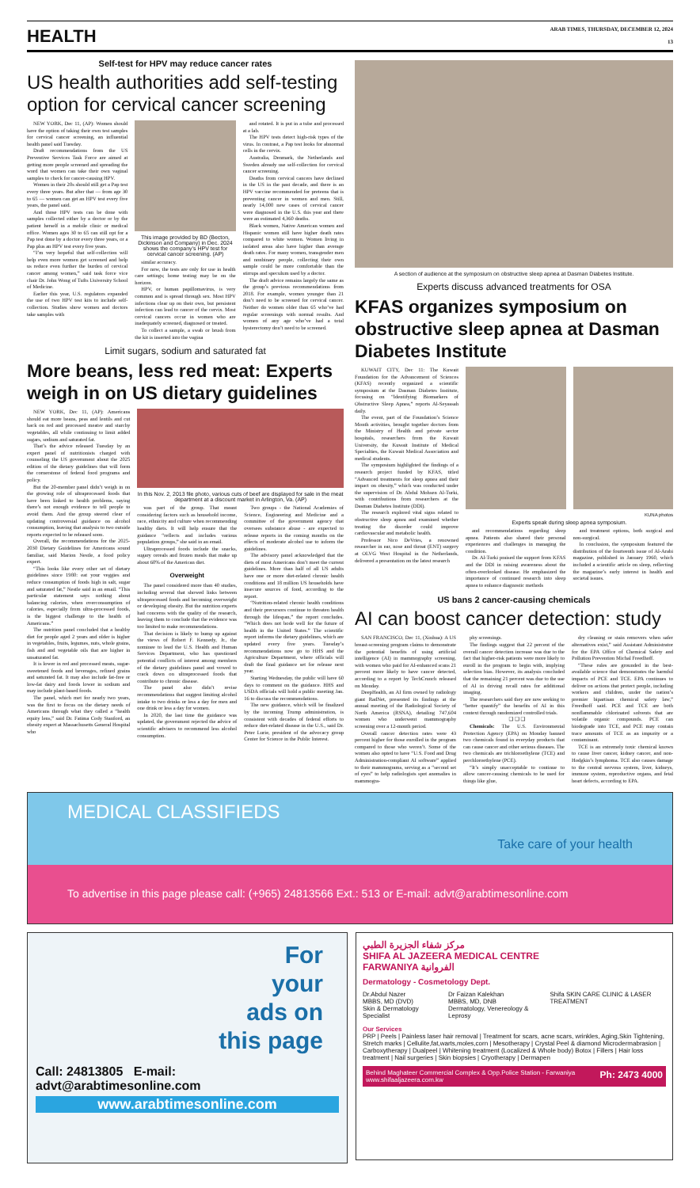HEALTH
ARAB TIMES, THURSDAY, DECEMBER 12, 2024
13
Self-test for HPV may reduce cancer rates
US health authorities add self-testing option for cervical cancer screening
NEW YORK, Dec 11, (AP): Women should have the option of taking their own test samples for cervical cancer screening, an influential health panel said Tuesday.
Draft recommendations from the US Preventive Services Task Force are aimed at getting more people screened and spreading the word that women can take their own vaginal samples to check for cancer-causing HPV.
Women in their 20s should still get a Pap test every three years. But after that — from age 30 to 65 — women can get an HPV test every five years, the panel said.
And those HPV tests can be done with samples collected either by a doctor or by the patient herself in a mobile clinic or medical office. Women ages 30 to 65 can still opt for a Pap test done by a doctor every three years, or a Pap plus an HPV test every five years.
“I’m very hopeful that self-collection will help even more women get screened and help us reduce even further the burden of cervical cancer among women,” said task force vice chair Dr. John Wong of Tufts University School of Medicine.
Earlier this year, U.S. regulators expanded the use of two HPV test kits to include self-collection. Studies show women and doctors take samples with
This image provided by BD (Becton, Dickinson and Company) in Dec. 2024 shows the company’s HPV test for cervical cancer screening. (AP)
similar accuracy.
For now, the tests are only for use in health care settings; home testing may be on the horizon.
HPV, or human papillomavirus, is very common and is spread through sex. Most HPV infections clear up on their own, but persistent infection can lead to cancer of the cervix. Most cervical cancers occur in women who are inadequately screened, diagnosed or treated.
To collect a sample, a swab or brush from the kit is inserted into the vagina
and rotated. It is put in a tube and processed at a lab.
The HPV tests detect high-risk types of the virus. In contrast, a Pap test looks for abnormal cells in the cervix.
Australia, Denmark, the Netherlands and Sweden already use self-collection for cervical cancer screening.
Deaths from cervical cancers have declined in the US in the past decade, and there is an HPV vaccine recommended for preteens that is preventing cancer in women and men. Still, nearly 14,000 new cases of cervical cancer were diagnosed in the U.S. this year and there were an estimated 4,360 deaths.
Black women, Native American women and Hispanic women still have higher death rates compared to white women. Women living in isolated areas also have higher than average death rates. For many women, transgender men and nonbinary people, collecting their own sample could be more comfortable than the stirrups and speculum used by a doctor.
The draft advice remains largely the same as the group’s previous recommendations from 2018. For example, women younger than 21 don’t need to be screened for cervical cancer. Neither do women older than 65 who’ve had regular screenings with normal results. And women of any age who’ve had a total hysterectomy don’t need to be screened.
Limit sugars, sodium and saturated fat
More beans, less red meat: Experts weigh in on US dietary guidelines
NEW YORK, Dec 11, (AP): Americans should eat more beans, peas and lentils and cut back on red and processed meatsv and starchy vegetables, all while continuing to limit added sugars, sodium and saturated fat.
That’s the advice released Tuesday by an expert panel of nutritionists charged with counseling the US government about the 2025 edition of the dietary guidelines that will form the cornerstone of federal food programs and policy.
But the 20-member panel didn’t weigh in on the growing role of ultraprocessed foods that have been linked to health problems, saying there’s not enough evidence to tell people to avoid them. And the group steered clear of updating controversial guidance on alcohol consumption, leaving that analysis to two outside reports expected to be released soon.
Overall, the recommendations for the 2025-2030 Dietary Guidelines for Americans sound familiar, said Marion Nestle, a food policy expert.
“This looks like every other set of dietary guidelines since 1980: eat your veggies and reduce consumption of foods high in salt, sugar and saturated fat,” Nestle said in an email. “This particular statement says nothing about balancing calories, when overconsumption of calories, especially from ultra-processed foods, is the biggest challenge to the health of Americans.”
The nutrition panel concluded that a healthy diet for people aged 2 years and older is higher in vegetables, fruits, legumes, nuts, whole grains, fish and and vegetable oils that are higher in unsaturated fat.
It is lower in red and processed meats, sugar-sweetened foods and beverages, refined grains and saturated fat. It may also include fat-free or low-fat dairy and foods lower in sodium and may include plant-based foods.
The panel, which met for nearly two years, was the first to focus on the dietary needs of Americans through what they called a “health equity lens,” said Dr. Fatima Cody Stanford, an obesity expert at Massachusetts General Hospital who
In this Nov. 2, 2013 file photo, various cuts of beef are displayed for sale in the meat department at a discount market in Arlington, Va. (AP)
was part of the group. That meant considering factors such as household income, race, ethnicity and culture when recommending healthy diets. It will help ensure that the guidance “reflects and includes various population groups,” she said in an email.
Ultraprocessed foods include the snacks, sugary cereals and frozen meals that make up about 60% of the American diet.
Overweight
The panel considered more than 40 studies, including several that showed links between ultraprocessed foods and becoming overweight or developing obesity. But the nutrition experts had concerns with the quality of the research, leaving them to conclude that the evidence was too limited to make recommendations.
That decision is likely to bump up against the views of Robert F. Kennedy, Jr., the nominee to lead the U.S. Health and Human Services Department, who has questioned potential conflicts of interest among members of the dietary guidelines panel and vowed to crack down on ultraprocessed foods that contribute to chronic disease.
The panel also didn’t revise recommendations that suggest limiting alcohol intake to two drinks or less a day for men and one drink or less a day for women.
In 2020, the last time the guidance was updated, the government rejected the advice of scientific advisers to recommend less alcohol consumption.
Two groups - the National Academies of Science, Engineering and Medicine and a committee of the government agency that oversees substance abuse - are expected to release reports in the coming months on the effects of moderate alcohol use to inform the guidelines.
The advisory panel acknowledged that the diets of most Americans don’t meet the current guidelines. More than half of all US adults have one or more diet-related chronic health conditions and 18 million US households have insecure sources of food, according to the report.
“Nutrition-related chronic health conditions and their precursors continue to threaten health through the lifespan,” the report concludes. “Which does not bode well for the future of health in the United States.” The scientific report informs the dietary guidelines, which are updated every five years. Tuesday’s recommendations now go to HHS and the Agriculture Department, where officials will draft the final guidance set for release next year.
Starting Wednesday, the public will have 60 days to comment on the guidance. HHS and USDA officials will hold a public meeting Jan. 16 to discuss the recommendations.
The new guidance, which will be finalized by the incoming Trump administration, is consistent with decades of federal efforts to reduce diet-related disease in the U.S., said Dr. Peter Lurie, president of the advocacy group Center for Science in the Public Interest.
A section of audience at the symposium on obstructive sleep apnea at Dasman Diabetes Institute.
Experts discuss advanced treatments for OSA
KFAS organizes symposium on obstructive sleep apnea at Dasman Diabetes Institute
KUWAIT CITY, Dec 11: The Kuwait Foundation for the Advancement of Sciences (KFAS) recently organized a scientific symposium at the Dasman Diabetes Institute, focusing on “Identifying Biomarkers of Obstructive Sleep Apnea,” reports Al-Seyassah daily.
The event, part of the Foundation’s Science Month activities, brought together doctors from the Ministry of Health and private sector hospitals, researchers from the Kuwait University, the Kuwait Institute of Medical Specialties, the Kuwait Medical Association and medical students.
The symposium highlighted the findings of a research project funded by KFAS, titled “Advanced treatments for sleep apnea and their impact on obesity,” which was conducted under the supervision of Dr. Abdul Mohsen Al-Turki, with contributions from researchers at the Dasman Diabetes Institute (DDI).
The research explored vital signs related to obstructive sleep apnea and examined whether treating the disorder could improve cardiovascular and metabolic health.
Professor Nico DeVries, a renowned researcher in ear, nose and throat (ENT) surgery at OLVG West Hospital in the Netherlands, delivered a presentation on the latest research
KUNA photos
Experts speak during sleep apnea symposium.
and recommendations regarding sleep apnea. Patients also shared their personal experiences and challenges in managing the condition.
Dr. Al-Turki praised the support from KFAS and the DDI in raising awareness about the often-overlooked disease. He emphasized the importance of continued research into sleep apnea to enhance diagnostic methods
and treatment options, both surgical and non-surgical.
In conclusion, the symposium featured the distribution of the fourteenth issue of Al-Arabi magazine, published in January 1960, which included a scientific article on sleep, reflecting the magazine’s early interest in health and societal issues.
US bans 2 cancer-causing chemicals
AI can boost cancer detection: study
SAN FRANCISCO, Dec 11, (Xinhua): A US breast-screening program claims to demonstrate the potential benefits of using artificial intelligence (AI) in mammography screening, with women who paid for AI-enhanced scans 21 percent more likely to have cancer detected, according to a report by TechCrunch released on Monday.
DeepHealth, an AI firm owned by radiology giant RadNet, presented its findings at the annual meeting of the Radiological Society of North America (RSNA), detailing 747,604 women who underwent mammography screening over a 12-month period.
Overall cancer detection rates were 43 percent higher for those enrolled in the program compared to those who weren’t. Some of the women also opted to have “U.S. Food and Drug Administration-compliant AI software” applied to their mammograms, serving as a “second set of eyes” to help radiologists spot anomalies in mammogra-
phy screenings.
The findings suggest that 22 percent of the overall cancer detection increase was due to the fact that higher-risk patients were more likely to enroll in the program to begin with, implying selection bias. However, its analysis concluded that the remaining 21 percent was due to the use of AI in driving recall rates for additional imaging.
The researchers said they are now seeking to “better quantify” the benefits of AI in this context through randomized controlled trials.
❑ ❑ ❑
Chemicals: The U.S. Environmental Protection Agency (EPA) on Monday banned two chemicals found in everyday products that can cause cancer and other serious diseases. The two chemicals are trichloroethylene (TCE) and perchloroethylene (PCE).
“It’s simply unacceptable to continue to allow cancer-causing chemicals to be used for things like glue,
dry cleaning or stain removers when safer alternatives exist,” said Assistant Administrator for the EPA Office of Chemical Safety and Pollution Prevention Michal Freedhoff.
“These rules are grounded in the best-available science that demonstrates the harmful impacts of PCE and TCE. EPA continues to deliver on actions that protect people, including workers and children, under the nation’s premier bipartisan chemical safety law,” Freedhoff said. PCE and TCE are both nonflammable chlorinated solvents that are volatile organic compounds. PCE can biodegrade into TCE, and PCE may contain trace amounts of TCE as an impurity or a contaminant.
TCE is an extremely toxic chemical known to cause liver cancer, kidney cancer, and non-Hodgkin’s lymphoma. TCE also causes damage to the central nervous system, liver, kidneys, immune system, reproductive organs, and fetal heart defects, according to EPA.
MEDICAL CLASSIFIEDS
Take care of your health
To advertise in this page please call: (+965) 24813566 Ext.: 513 or E-mail: advt@arabtimesonline.com
For
your
ads on
this page
Call: 24813805 E-mail: advt@arabtimesonline.com
www.arabtimesonline.com
مركز شفاء الجزيرة الطبي
SHIFA AL JAZEERA MEDICAL CENTRE
FARWANIYA الفروانية
Dermatology - Cosmetology Dept.
Dr.Abdul Nazer
MBBS, MD (DVD)
Skin & Dermatology Specialist
Dr Faizan Kalekhan
MBBS, MD, DNB
Dermatology, Venereology & Leprosy
Shifa SKIN CARE CLINIC & LASER TREATMENT
Our Services
PRP | Peels | Painless laser hair removal | Treatment for scars, acne scars, wrinkles, Aging,Skin Tightening, Stretch marks | Cellulite,fat,warts,moles,corn | Mesotherapy | Crystal Peel & diamond Microdermabrasion | Carboxytherapy | Dualpeel | Whitening treatment (Localized & Whole body) Botox | Fillers | Hair loss treatment | Nail surgeries | Skin biopsies | Cryotherapy | Dermapen
Behind Maghateer Commercial Complex & Opp.Police Station - Farwaniya
www.shifaaljazeera.com.kw Ph: 2473 4000